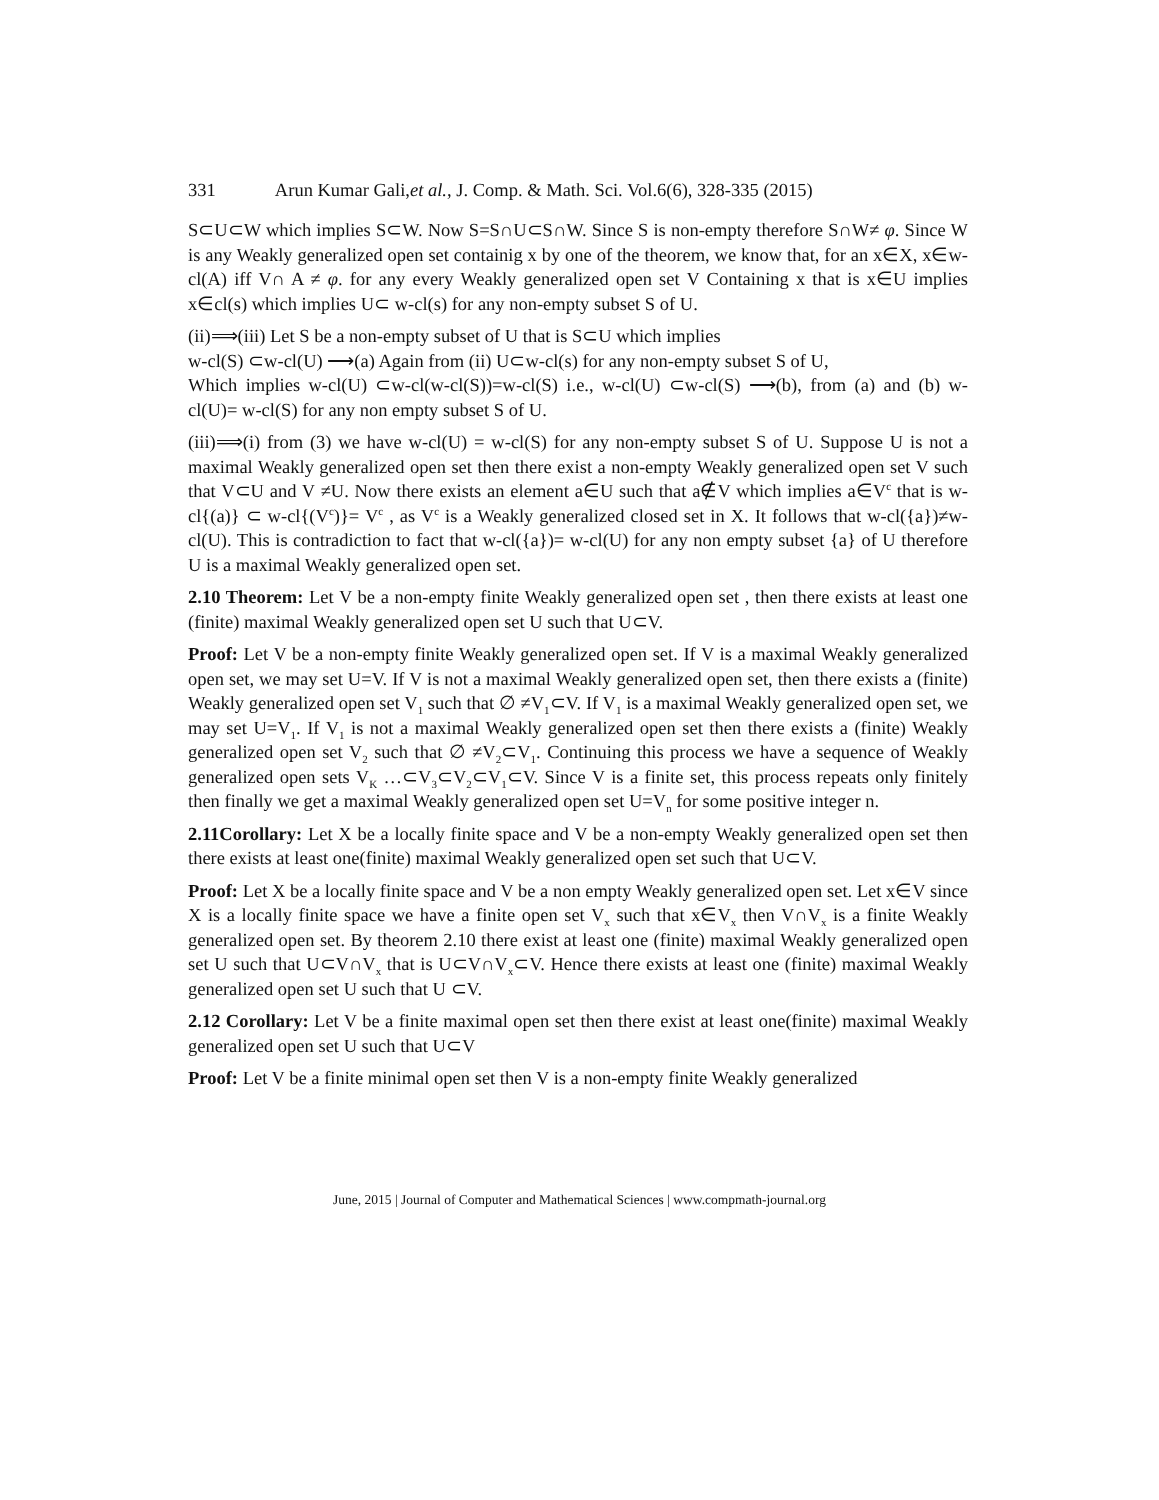331 Arun Kumar Gali,et al., J. Comp. & Math. Sci. Vol.6(6), 328-335 (2015)
S⊂U⊂W which implies S⊂W. Now S=S∩U⊂S∩W. Since S is non-empty therefore S∩W≠ φ. Since W is any Weakly generalized open set containig x by one of the theorem, we know that, for an x∈X, x∈w-cl(A) iff V∩ A ≠ φ. for any every Weakly generalized open set V Containing x that is x∈U implies x∈cl(s) which implies U⊂ w-cl(s) for any non-empty subset S of U.
(ii)⟹(iii) Let S be a non-empty subset of U that is S⊂U which implies
w-cl(S) ⊂w-cl(U) ⟶(a) Again from (ii) U⊂w-cl(s) for any non-empty subset S of U,
Which implies w-cl(U) ⊂w-cl(w-cl(S))=w-cl(S) i.e., w-cl(U) ⊂w-cl(S) ⟶(b), from (a) and (b) w-cl(U)= w-cl(S) for any non empty subset S of U.
(iii)⟹(i) from (3) we have w-cl(U) = w-cl(S) for any non-empty subset S of U. Suppose U is not a maximal Weakly generalized open set then there exist a non-empty Weakly generalized open set V such that V⊂U and V ≠U. Now there exists an element a∈U such that a∉V which implies a∈V<sup>c</sup> that is w-cl{(a)} ⊂ w-cl{(V<sup>c</sup>)}= V<sup>c</sup> , as V<sup>c</sup> is a Weakly generalized closed set in X. It follows that w-cl({a})≠w-cl(U). This is contradiction to fact that w-cl({a})= w-cl(U) for any non empty subset {a} of U therefore U is a maximal Weakly generalized open set.
2.10 Theorem: Let V be a non-empty finite Weakly generalized open set , then there exists at least one (finite) maximal Weakly generalized open set U such that U⊂V.
Proof: Let V be a non-empty finite Weakly generalized open set. If V is a maximal Weakly generalized open set, we may set U=V. If V is not a maximal Weakly generalized open set, then there exists a (finite) Weakly generalized open set V<sub>1</sub> such that ∅ ≠V<sub>1</sub>⊂V. If V<sub>1</sub> is a maximal Weakly generalized open set, we may set U=V<sub>1</sub>. If V<sub>1</sub> is not a maximal Weakly generalized open set then there exists a (finite) Weakly generalized open set V<sub>2</sub> such that ∅ ≠V<sub>2</sub>⊂V<sub>1</sub>. Continuing this process we have a sequence of Weakly generalized open sets V<sub>K</sub> …⊂V<sub>3</sub>⊂V<sub>2</sub>⊂V<sub>1</sub>⊂V. Since V is a finite set, this process repeats only finitely then finally we get a maximal Weakly generalized open set U=V<sub>n</sub> for some positive integer n.
2.11Corollary: Let X be a locally finite space and V be a non-empty Weakly generalized open set then there exists at least one(finite) maximal Weakly generalized open set such that U⊂V.
Proof: Let X be a locally finite space and V be a non empty Weakly generalized open set. Let x∈V since X is a locally finite space we have a finite open set V<sub>x</sub> such that x∈V<sub>x</sub> then V∩V<sub>x</sub> is a finite Weakly generalized open set. By theorem 2.10 there exist at least one (finite) maximal Weakly generalized open set U such that U⊂V∩V<sub>x</sub> that is U⊂V∩V<sub>x</sub>⊂V. Hence there exists at least one (finite) maximal Weakly generalized open set U such that U ⊂V.
2.12 Corollary: Let V be a finite maximal open set then there exist at least one(finite) maximal Weakly generalized open set U such that U⊂V
Proof: Let V be a finite minimal open set then V is a non-empty finite Weakly generalized
June, 2015 | Journal of Computer and Mathematical Sciences | www.compmath-journal.org